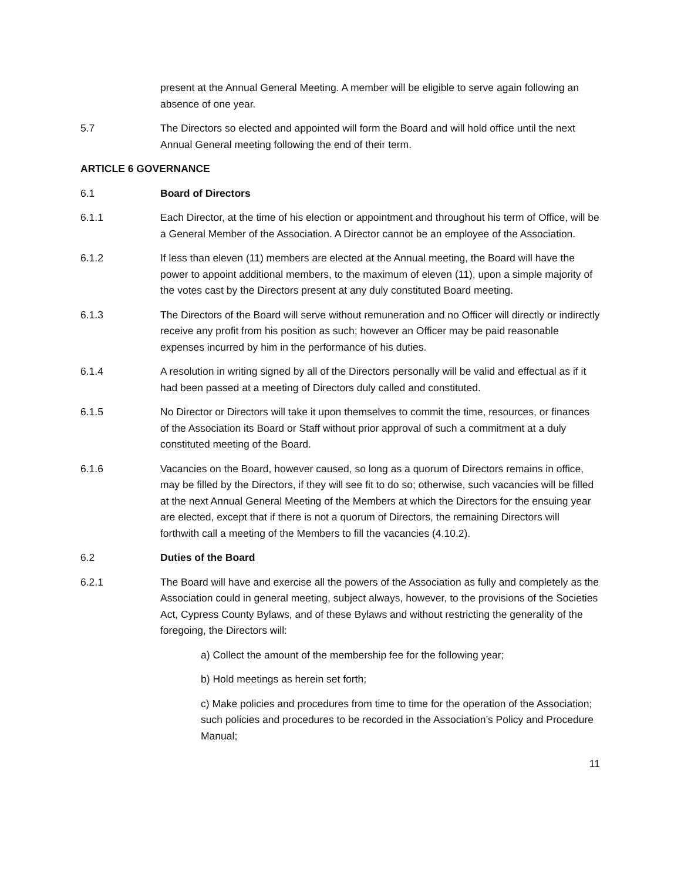present at the Annual General Meeting. A member will be eligible to serve again following an absence of one year.
5.7 The Directors so elected and appointed will form the Board and will hold office until the next Annual General meeting following the end of their term.
ARTICLE 6 GOVERNANCE
6.1 Board of Directors
6.1.1 Each Director, at the time of his election or appointment and throughout his term of Office, will be a General Member of the Association. A Director cannot be an employee of the Association.
6.1.2 If less than eleven (11) members are elected at the Annual meeting, the Board will have the power to appoint additional members, to the maximum of eleven (11), upon a simple majority of the votes cast by the Directors present at any duly constituted Board meeting.
6.1.3 The Directors of the Board will serve without remuneration and no Officer will directly or indirectly receive any profit from his position as such; however an Officer may be paid reasonable expenses incurred by him in the performance of his duties.
6.1.4 A resolution in writing signed by all of the Directors personally will be valid and effectual as if it had been passed at a meeting of Directors duly called and constituted.
6.1.5 No Director or Directors will take it upon themselves to commit the time, resources, or finances of the Association its Board or Staff without prior approval of such a commitment at a duly constituted meeting of the Board.
6.1.6 Vacancies on the Board, however caused, so long as a quorum of Directors remains in office, may be filled by the Directors, if they will see fit to do so; otherwise, such vacancies will be filled at the next Annual General Meeting of the Members at which the Directors for the ensuing year are elected, except that if there is not a quorum of Directors, the remaining Directors will forthwith call a meeting of the Members to fill the vacancies (4.10.2).
6.2 Duties of the Board
6.2.1 The Board will have and exercise all the powers of the Association as fully and completely as the Association could in general meeting, subject always, however, to the provisions of the Societies Act, Cypress County Bylaws, and of these Bylaws and without restricting the generality of the foregoing, the Directors will:
a) Collect the amount of the membership fee for the following year;
b) Hold meetings as herein set forth;
c) Make policies and procedures from time to time for the operation of the Association; such policies and procedures to be recorded in the Association’s Policy and Procedure Manual;
11